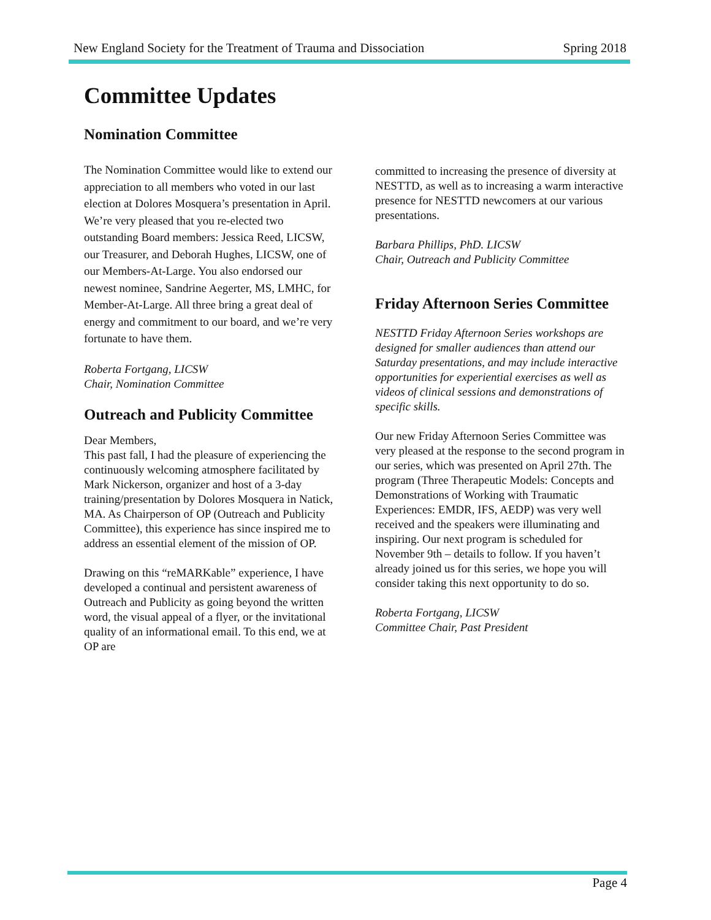New England Society for the Treatment of Trauma and Dissociation Spring 2018
Committee Updates
Nomination Committee
The Nomination Committee would like to extend our appreciation to all members who voted in our last election at Dolores Mosquera’s presentation in April. We’re very pleased that you re-elected two outstanding Board members: Jessica Reed, LICSW, our Treasurer, and Deborah Hughes, LICSW, one of our Members-At-Large. You also endorsed our newest nominee, Sandrine Aegerter, MS, LMHC, for Member-At-Large. All three bring a great deal of energy and commitment to our board, and we’re very fortunate to have them.
Roberta Fortgang, LICSW
Chair, Nomination Committee
Outreach and Publicity Committee
Dear Members,
This past fall, I had the pleasure of experiencing the continuously welcoming atmosphere facilitated by Mark Nickerson, organizer and host of a 3-day training/presentation by Dolores Mosquera in Natick, MA. As Chairperson of OP (Outreach and Publicity Committee), this experience has since inspired me to address an essential element of the mission of OP.
Drawing on this “reMARKable” experience, I have developed a continual and persistent awareness of Outreach and Publicity as going beyond the written word, the visual appeal of a flyer, or the invitational quality of an informational email. To this end, we at OP are
committed to increasing the presence of diversity at NESTTD, as well as to increasing a warm interactive presence for NESTTD newcomers at our various presentations.
Barbara Phillips, PhD. LICSW
Chair, Outreach and Publicity Committee
Friday Afternoon Series Committee
NESTTD Friday Afternoon Series workshops are designed for smaller audiences than attend our Saturday presentations, and may include interactive opportunities for experiential exercises as well as videos of clinical sessions and demonstrations of specific skills.
Our new Friday Afternoon Series Committee was very pleased at the response to the second program in our series, which was presented on April 27th. The program (Three Therapeutic Models: Concepts and Demonstrations of Working with Traumatic Experiences: EMDR, IFS, AEDP) was very well received and the speakers were illuminating and inspiring. Our next program is scheduled for November 9th – details to follow. If you haven’t already joined us for this series, we hope you will consider taking this next opportunity to do so.
Roberta Fortgang, LICSW
Committee Chair, Past President
Page 4